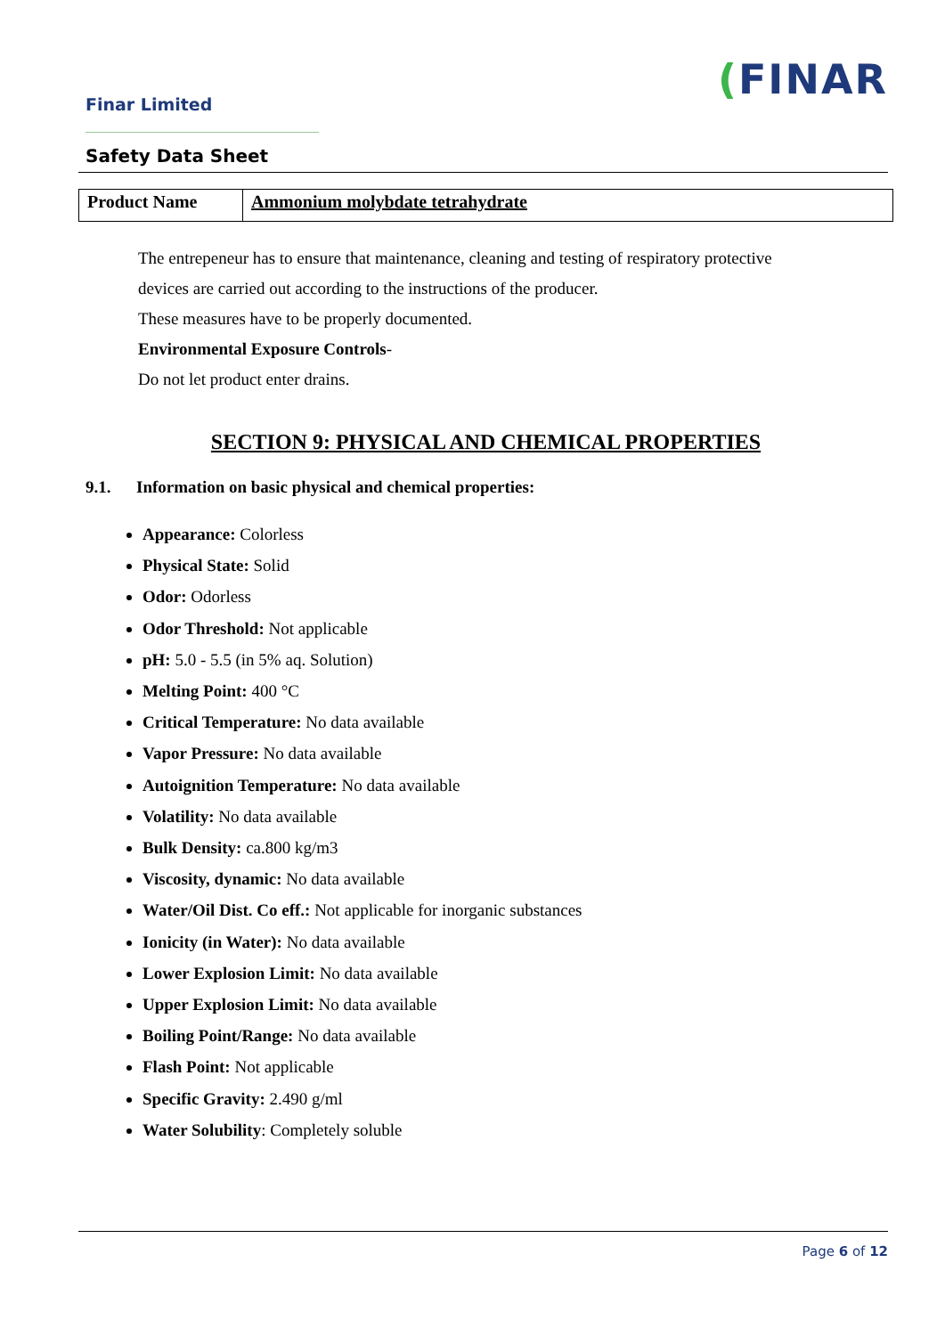Finar Limited
(FINAR
Safety Data Sheet
| Product Name | Ammonium molybdate tetrahydrate |
The entrepeneur has to ensure that maintenance, cleaning and testing of respiratory protective
devices are carried out according to the instructions of the producer.
These measures have to be properly documented.
Environmental Exposure Controls-
Do not let product enter drains.
SECTION 9: PHYSICAL AND CHEMICAL PROPERTIES
9.1. Information on basic physical and chemical properties:
Appearance: Colorless
Physical State: Solid
Odor: Odorless
Odor Threshold: Not applicable
pH: 5.0 - 5.5 (in 5% aq. Solution)
Melting Point: 400 °C
Critical Temperature: No data available
Vapor Pressure: No data available
Autoignition Temperature: No data available
Volatility: No data available
Bulk Density: ca.800 kg/m3
Viscosity, dynamic: No data available
Water/Oil Dist. Co eff.: Not applicable for inorganic substances
Ionicity (in Water): No data available
Lower Explosion Limit: No data available
Upper Explosion Limit: No data available
Boiling Point/Range: No data available
Flash Point: Not applicable
Specific Gravity: 2.490 g/ml
Water Solubility: Completely soluble
Page 6 of 12